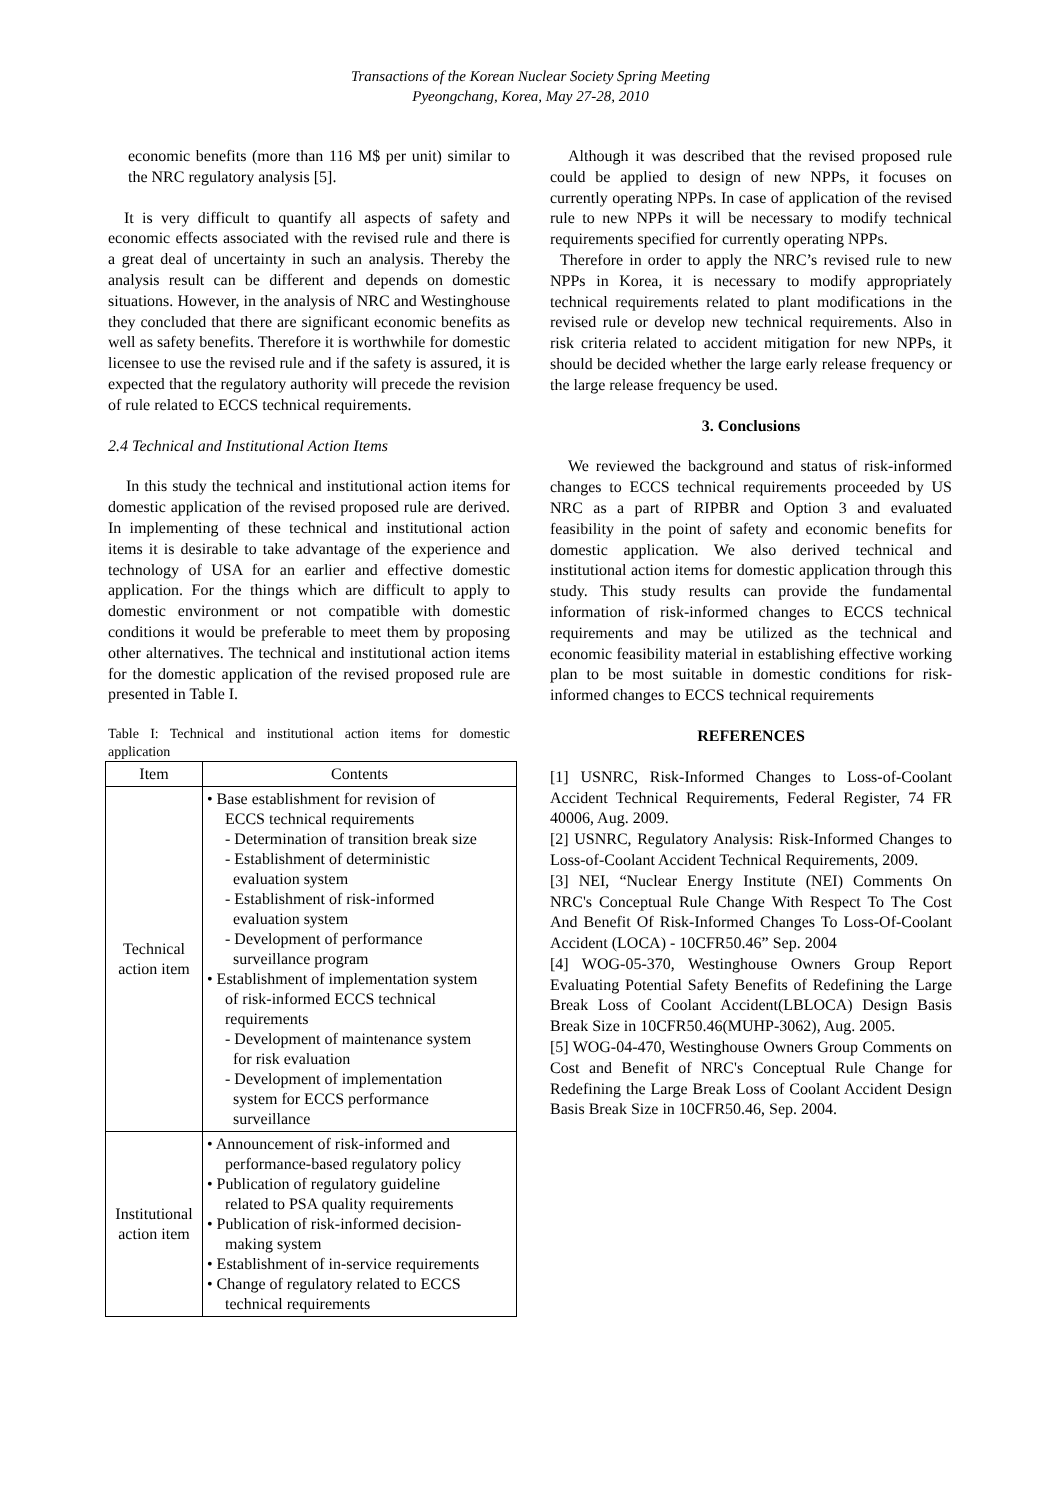Transactions of the Korean Nuclear Society Spring Meeting
Pyeongchang, Korea, May 27-28, 2010
economic benefits (more than 116 M$ per unit) similar to the NRC regulatory analysis [5].
It is very difficult to quantify all aspects of safety and economic effects associated with the revised rule and there is a great deal of uncertainty in such an analysis. Thereby the analysis result can be different and depends on domestic situations. However, in the analysis of NRC and Westinghouse they concluded that there are significant economic benefits as well as safety benefits. Therefore it is worthwhile for domestic licensee to use the revised rule and if the safety is assured, it is expected that the regulatory authority will precede the revision of rule related to ECCS technical requirements.
2.4 Technical and Institutional Action Items
In this study the technical and institutional action items for domestic application of the revised proposed rule are derived. In implementing of these technical and institutional action items it is desirable to take advantage of the experience and technology of USA for an earlier and effective domestic application. For the things which are difficult to apply to domestic environment or not compatible with domestic conditions it would be preferable to meet them by proposing other alternatives. The technical and institutional action items for the domestic application of the revised proposed rule are presented in Table I.
Table I: Technical and institutional action items for domestic application
| Item | Contents |
| --- | --- |
| Technical action item | • Base establishment for revision of ECCS technical requirements - Determination of transition break size - Establishment of deterministic evaluation system - Establishment of risk-informed evaluation system - Development of performance surveillance program • Establishment of implementation system of risk-informed ECCS technical requirements - Development of maintenance system for risk evaluation - Development of implementation system for ECCS performance surveillance |
| Institutional action item | • Announcement of risk-informed and performance-based regulatory policy • Publication of regulatory guideline related to PSA quality requirements • Publication of risk-informed decision- making system • Establishment of in-service requirements • Change of regulatory related to ECCS technical requirements |
Although it was described that the revised proposed rule could be applied to design of new NPPs, it focuses on currently operating NPPs. In case of application of the revised rule to new NPPs it will be necessary to modify technical requirements specified for currently operating NPPs.
Therefore in order to apply the NRC’s revised rule to new NPPs in Korea, it is necessary to modify appropriately technical requirements related to plant modifications in the revised rule or develop new technical requirements. Also in risk criteria related to accident mitigation for new NPPs, it should be decided whether the large early release frequency or the large release frequency be used.
3. Conclusions
We reviewed the background and status of risk-informed changes to ECCS technical requirements proceeded by US NRC as a part of RIPBR and Option 3 and evaluated feasibility in the point of safety and economic benefits for domestic application. We also derived technical and institutional action items for domestic application through this study. This study results can provide the fundamental information of risk-informed changes to ECCS technical requirements and may be utilized as the technical and economic feasibility material in establishing effective working plan to be most suitable in domestic conditions for risk-informed changes to ECCS technical requirements
REFERENCES
[1] USNRC, Risk-Informed Changes to Loss-of-Coolant Accident Technical Requirements, Federal Register, 74 FR 40006, Aug. 2009.
[2] USNRC, Regulatory Analysis: Risk-Informed Changes to Loss-of-Coolant Accident Technical Requirements, 2009.
[3] NEI, “Nuclear Energy Institute (NEI) Comments On NRC's Conceptual Rule Change With Respect To The Cost And Benefit Of Risk-Informed Changes To Loss-Of-Coolant Accident (LOCA) - 10CFR50.46” Sep. 2004
[4] WOG-05-370, Westinghouse Owners Group Report Evaluating Potential Safety Benefits of Redefining the Large Break Loss of Coolant Accident(LBLOCA) Design Basis Break Size in 10CFR50.46(MUHP-3062), Aug. 2005.
[5] WOG-04-470, Westinghouse Owners Group Comments on Cost and Benefit of NRC's Conceptual Rule Change for Redefining the Large Break Loss of Coolant Accident Design Basis Break Size in 10CFR50.46, Sep. 2004.